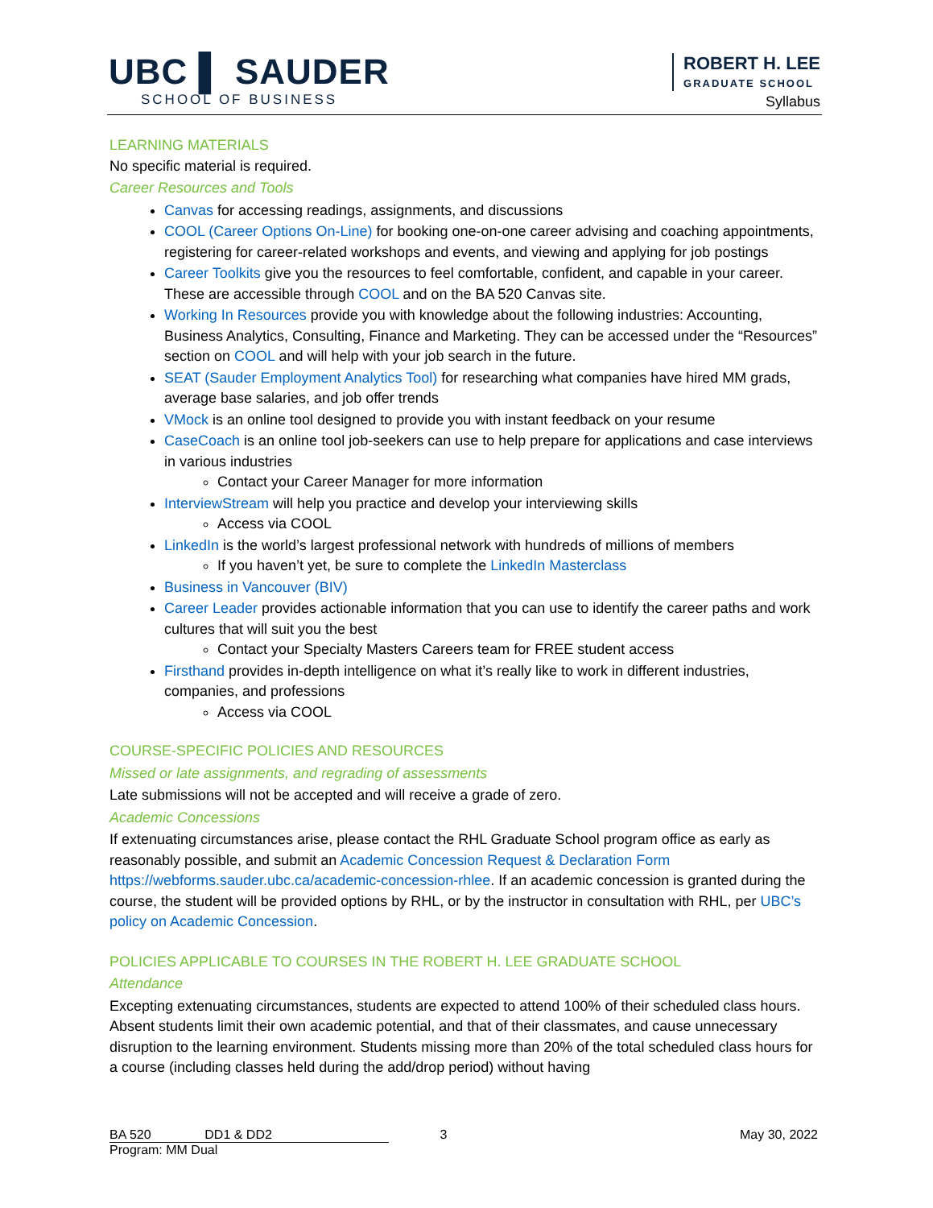UBC ▌ SAUDER
SCHOOL OF BUSINESS
ROBERT H. LEE
GRADUATE SCHOOL
Syllabus
LEARNING MATERIALS
No specific material is required.
Career Resources and Tools
Canvas for accessing readings, assignments, and discussions
COOL (Career Options On-Line) for booking one-on-one career advising and coaching appointments, registering for career-related workshops and events, and viewing and applying for job postings
Career Toolkits give you the resources to feel comfortable, confident, and capable in your career. These are accessible through COOL and on the BA 520 Canvas site.
Working In Resources provide you with knowledge about the following industries: Accounting, Business Analytics, Consulting, Finance and Marketing. They can be accessed under the “Resources” section on COOL and will help with your job search in the future.
SEAT (Sauder Employment Analytics Tool) for researching what companies have hired MM grads, average base salaries, and job offer trends
VMock is an online tool designed to provide you with instant feedback on your resume
CaseCoach is an online tool job-seekers can use to help prepare for applications and case interviews in various industries
Contact your Career Manager for more information
InterviewStream will help you practice and develop your interviewing skills
Access via COOL
LinkedIn is the world’s largest professional network with hundreds of millions of members
If you haven’t yet, be sure to complete the LinkedIn Masterclass
Business in Vancouver (BIV)
Career Leader provides actionable information that you can use to identify the career paths and work cultures that will suit you the best
Contact your Specialty Masters Careers team for FREE student access
Firsthand provides in-depth intelligence on what it’s really like to work in different industries, companies, and professions
Access via COOL
COURSE-SPECIFIC POLICIES AND RESOURCES
Missed or late assignments, and regrading of assessments
Late submissions will not be accepted and will receive a grade of zero.
Academic Concessions
If extenuating circumstances arise, please contact the RHL Graduate School program office as early as reasonably possible, and submit an Academic Concession Request & Declaration Form https://webforms.sauder.ubc.ca/academic-concession-rhlee. If an academic concession is granted during the course, the student will be provided options by RHL, or by the instructor in consultation with RHL, per UBC’s policy on Academic Concession.
POLICIES APPLICABLE TO COURSES IN THE ROBERT H. LEE GRADUATE SCHOOL
Attendance
Excepting extenuating circumstances, students are expected to attend 100% of their scheduled class hours. Absent students limit their own academic potential, and that of their classmates, and cause unnecessary disruption to the learning environment. Students missing more than 20% of the total scheduled class hours for a course (including classes held during the add/drop period) without having
BA 520 DD1 & DD2 3 May 30, 2022
Program: MM Dual